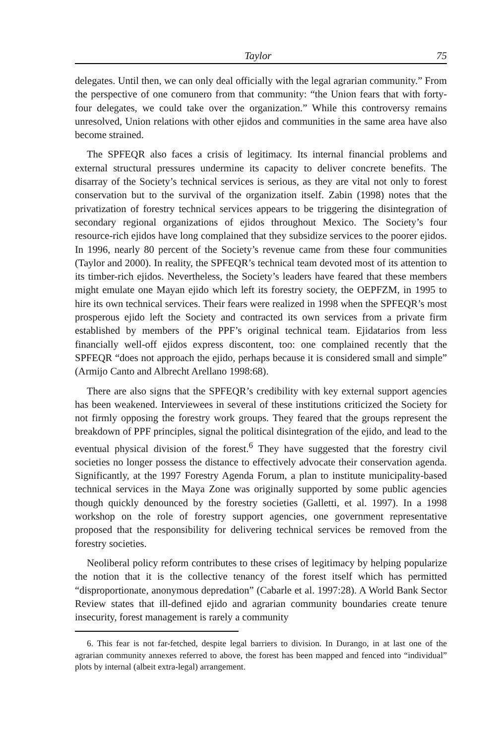Taylor 75
delegates. Until then, we can only deal officially with the legal agrarian community.” From the perspective of one comunero from that community: “the Union fears that with forty-four delegates, we could take over the organization.” While this controversy remains unresolved, Union relations with other ejidos and communities in the same area have also become strained.
The SPFEQR also faces a crisis of legitimacy. Its internal financial problems and external structural pressures undermine its capacity to deliver concrete benefits. The disarray of the Society’s technical services is serious, as they are vital not only to forest conservation but to the survival of the organization itself. Zabin (1998) notes that the privatization of forestry technical services appears to be triggering the disintegration of secondary regional organizations of ejidos throughout Mexico. The Society’s four resource-rich ejidos have long complained that they subsidize services to the poorer ejidos. In 1996, nearly 80 percent of the Society’s revenue came from these four communities (Taylor and 2000). In reality, the SPFEQR’s technical team devoted most of its attention to its timber-rich ejidos. Nevertheless, the Society’s leaders have feared that these members might emulate one Mayan ejido which left its forestry society, the OEPFZM, in 1995 to hire its own technical services. Their fears were realized in 1998 when the SPFEQR’s most prosperous ejido left the Society and contracted its own services from a private firm established by members of the PPF’s original technical team. Ejidatarios from less financially well-off ejidos express discontent, too: one complained recently that the SPFEQR “does not approach the ejido, perhaps because it is considered small and simple” (Armijo Canto and Albrecht Arellano 1998:68).
There are also signs that the SPFEQR’s credibility with key external support agencies has been weakened. Interviewees in several of these institutions criticized the Society for not firmly opposing the forestry work groups. They feared that the groups represent the breakdown of PPF principles, signal the political disintegration of the ejido, and lead to the eventual physical division of the forest.<sup>6</sup> They have suggested that the forestry civil societies no longer possess the distance to effectively advocate their conservation agenda. Significantly, at the 1997 Forestry Agenda Forum, a plan to institute municipality-based technical services in the Maya Zone was originally supported by some public agencies though quickly denounced by the forestry societies (Galletti, et al. 1997). In a 1998 workshop on the role of forestry support agencies, one government representative proposed that the responsibility for delivering technical services be removed from the forestry societies.
Neoliberal policy reform contributes to these crises of legitimacy by helping popularize the notion that it is the collective tenancy of the forest itself which has permitted “disproportionate, anonymous depredation” (Cabarle et al. 1997:28). A World Bank Sector Review states that ill-defined ejido and agrarian community boundaries create tenure insecurity, forest management is rarely a community
6. This fear is not far-fetched, despite legal barriers to division. In Durango, in at last one of the agrarian community annexes referred to above, the forest has been mapped and fenced into “individual” plots by internal (albeit extra-legal) arrangement.